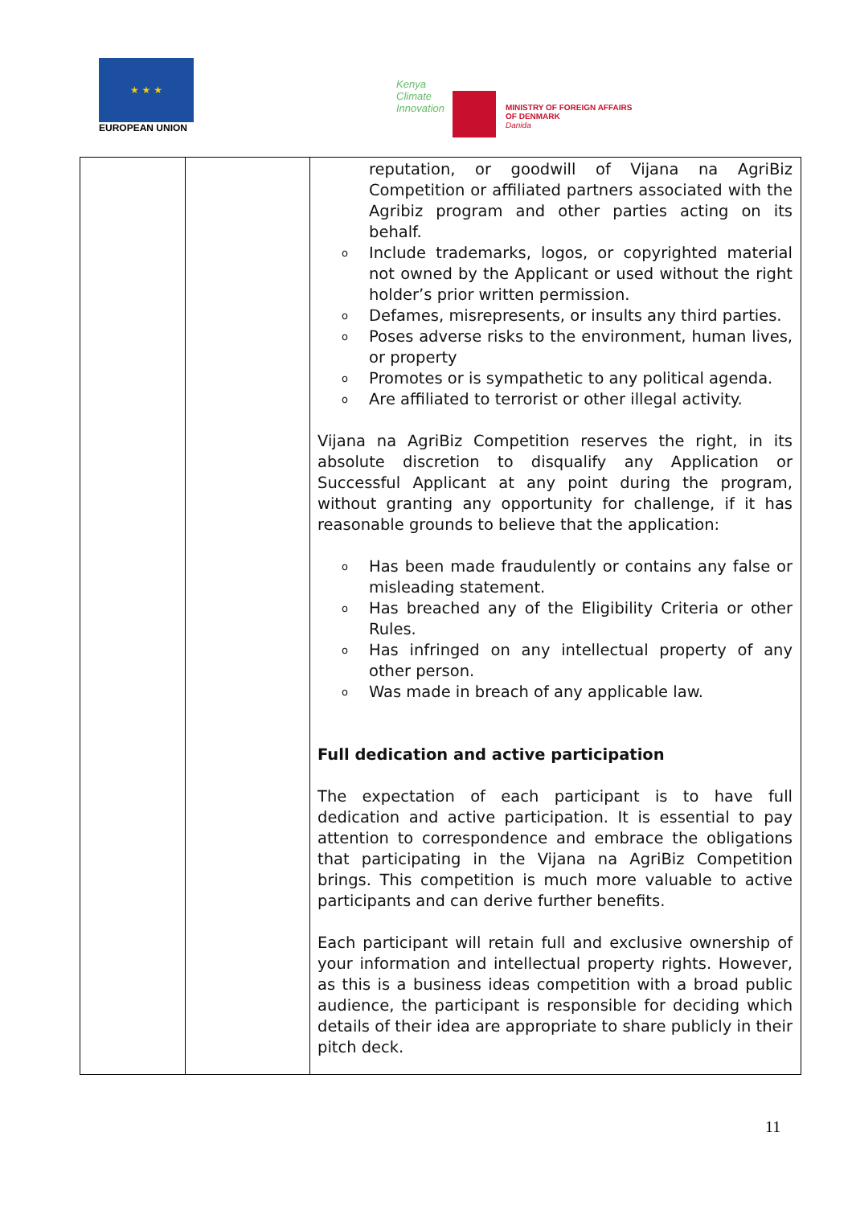★ ★ ★
EUROPEAN UNION
Kenya
Climate
Innovation
MINISTRY OF FOREIGN AFFAIRS
OF DENMARK
Danida
| | | reputation, or goodwill of Vijana na AgriBiz Competition or affiliated partners associated with the Agribiz program and other parties acting on its behalf. o Include trademarks, logos, or copyrighted material not owned by the Applicant or used without the right holder’s prior written permission. o Defames, misrepresents, or insults any third parties. o Poses adverse risks to the environment, human lives, or property o Promotes or is sympathetic to any political agenda. o Are affiliated to terrorist or other illegal activity. Vijana na AgriBiz Competition reserves the right, in its absolute discretion to disqualify any Application or Successful Applicant at any point during the program, without granting any opportunity for challenge, if it has reasonable grounds to believe that the application: o Has been made fraudulently or contains any false or misleading statement. o Has breached any of the Eligibility Criteria or other Rules. o Has infringed on any intellectual property of any other person. o Was made in breach of any applicable law. Full dedication and active participation The expectation of each participant is to have full dedication and active participation. It is essential to pay attention to correspondence and embrace the obligations that participating in the Vijana na AgriBiz Competition brings. This competition is much more valuable to active participants and can derive further benefits. Each participant will retain full and exclusive ownership of your information and intellectual property rights. However, as this is a business ideas competition with a broad public audience, the participant is responsible for deciding which details of their idea are appropriate to share publicly in their pitch deck. |
11